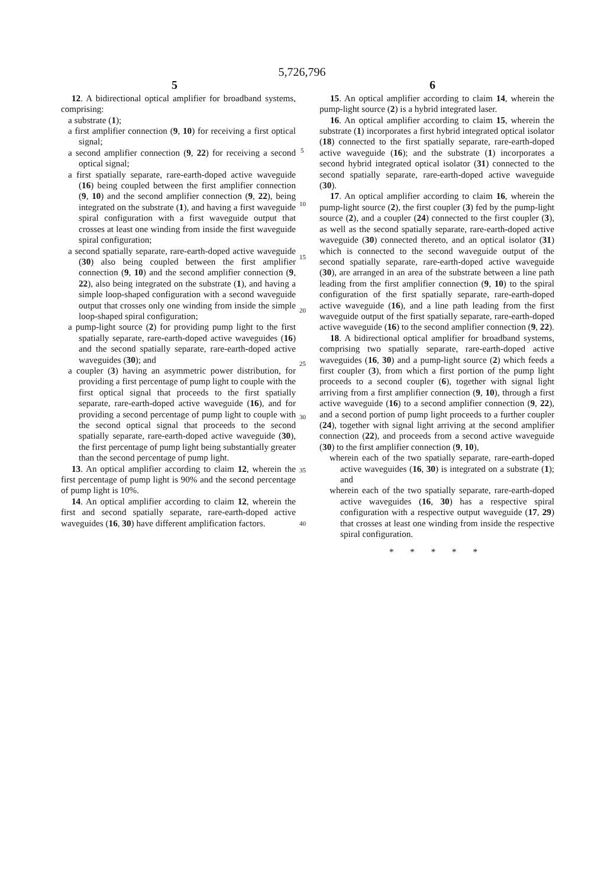5,726,796
5 6
12. A bidirectional optical amplifier for broadband systems, comprising:
a substrate (1);
a first amplifier connection (9, 10) for receiving a first optical signal;
a second amplifier connection (9, 22) for receiving a second optical signal;
a first spatially separate, rare-earth-doped active waveguide (16) being coupled between the first amplifier connection (9, 10) and the second amplifier connection (9, 22), being integrated on the substrate (1), and having a first waveguide spiral configuration with a first waveguide output that crosses at least one winding from inside the first waveguide spiral configuration;
a second spatially separate, rare-earth-doped active waveguide (30) also being coupled between the first amplifier connection (9, 10) and the second amplifier connection (9, 22), also being integrated on the substrate (1), and having a simple loop-shaped configuration with a second waveguide output that crosses only one winding from inside the simple loop-shaped spiral configuration;
a pump-light source (2) for providing pump light to the first spatially separate, rare-earth-doped active waveguides (16) and the second spatially separate, rare-earth-doped active waveguides (30); and
a coupler (3) having an asymmetric power distribution, for providing a first percentage of pump light to couple with the first optical signal that proceeds to the first spatially separate, rare-earth-doped active waveguide (16), and for providing a second percentage of pump light to couple with the second optical signal that proceeds to the second spatially separate, rare-earth-doped active waveguide (30), the first percentage of pump light being substantially greater than the second percentage of pump light.
13. An optical amplifier according to claim 12, wherein the first percentage of pump light is 90% and the second percentage of pump light is 10%.
14. An optical amplifier according to claim 12, wherein the first and second spatially separate, rare-earth-doped active waveguides (16, 30) have different amplification factors.
5
10
15
20
25
30
35
40
15. An optical amplifier according to claim 14, wherein the pump-light source (2) is a hybrid integrated laser.
16. An optical amplifier according to claim 15, wherein the substrate (1) incorporates a first hybrid integrated optical isolator (18) connected to the first spatially separate, rare-earth-doped active waveguide (16); and the substrate (1) incorporates a second hybrid integrated optical isolator (31) connected to the second spatially separate, rare-earth-doped active waveguide (30).
17. An optical amplifier according to claim 16, wherein the pump-light source (2), the first coupler (3) fed by the pump-light source (2), and a coupler (24) connected to the first coupler (3), as well as the second spatially separate, rare-earth-doped active waveguide (30) connected thereto, and an optical isolator (31) which is connected to the second waveguide output of the second spatially separate, rare-earth-doped active waveguide (30), are arranged in an area of the substrate between a line path leading from the first amplifier connection (9, 10) to the spiral configuration of the first spatially separate, rare-earth-doped active waveguide (16), and a line path leading from the first waveguide output of the first spatially separate, rare-earth-doped active waveguide (16) to the second amplifier connection (9, 22).
18. A bidirectional optical amplifier for broadband systems, comprising two spatially separate, rare-earth-doped active waveguides (16, 30) and a pump-light source (2) which feeds a first coupler (3), from which a first portion of the pump light proceeds to a second coupler (6), together with signal light arriving from a first amplifier connection (9, 10), through a first active waveguide (16) to a second amplifier connection (9, 22), and a second portion of pump light proceeds to a further coupler (24), together with signal light arriving at the second amplifier connection (22), and proceeds from a second active waveguide (30) to the first amplifier connection (9, 10),
wherein each of the two spatially separate, rare-earth-doped active waveguides (16, 30) is integrated on a substrate (1); and
wherein each of the two spatially separate, rare-earth-doped active waveguides (16, 30) has a respective spiral configuration with a respective output waveguide (17, 29) that crosses at least one winding from inside the respective spiral configuration.
* * * * *